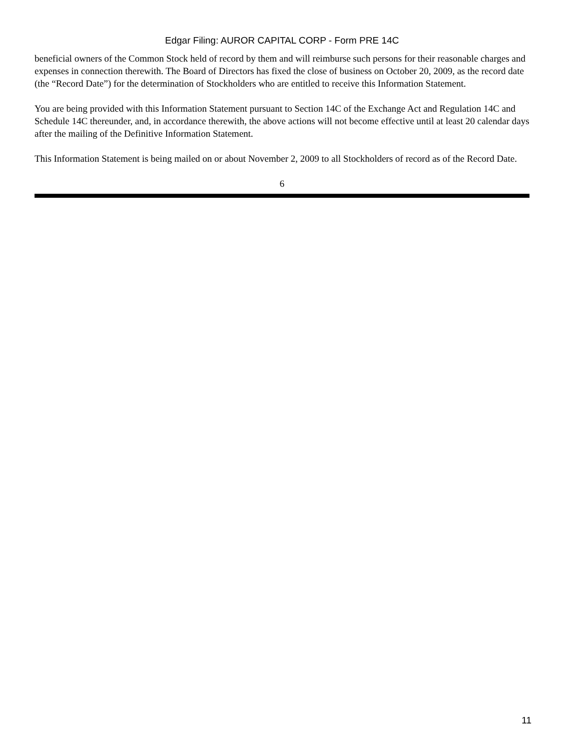Edgar Filing: AUROR CAPITAL CORP - Form PRE 14C
beneficial owners of the Common Stock held of record by them and will reimburse such persons for their reasonable charges and expenses in connection therewith. The Board of Directors has fixed the close of business on October 20, 2009, as the record date (the “Record Date”) for the determination of Stockholders who are entitled to receive this Information Statement.
You are being provided with this Information Statement pursuant to Section 14C of the Exchange Act and Regulation 14C and Schedule 14C thereunder, and, in accordance therewith, the above actions will not become effective until at least 20 calendar days after the mailing of the Definitive Information Statement.
This Information Statement is being mailed on or about November 2, 2009 to all Stockholders of record as of the Record Date.
6
11